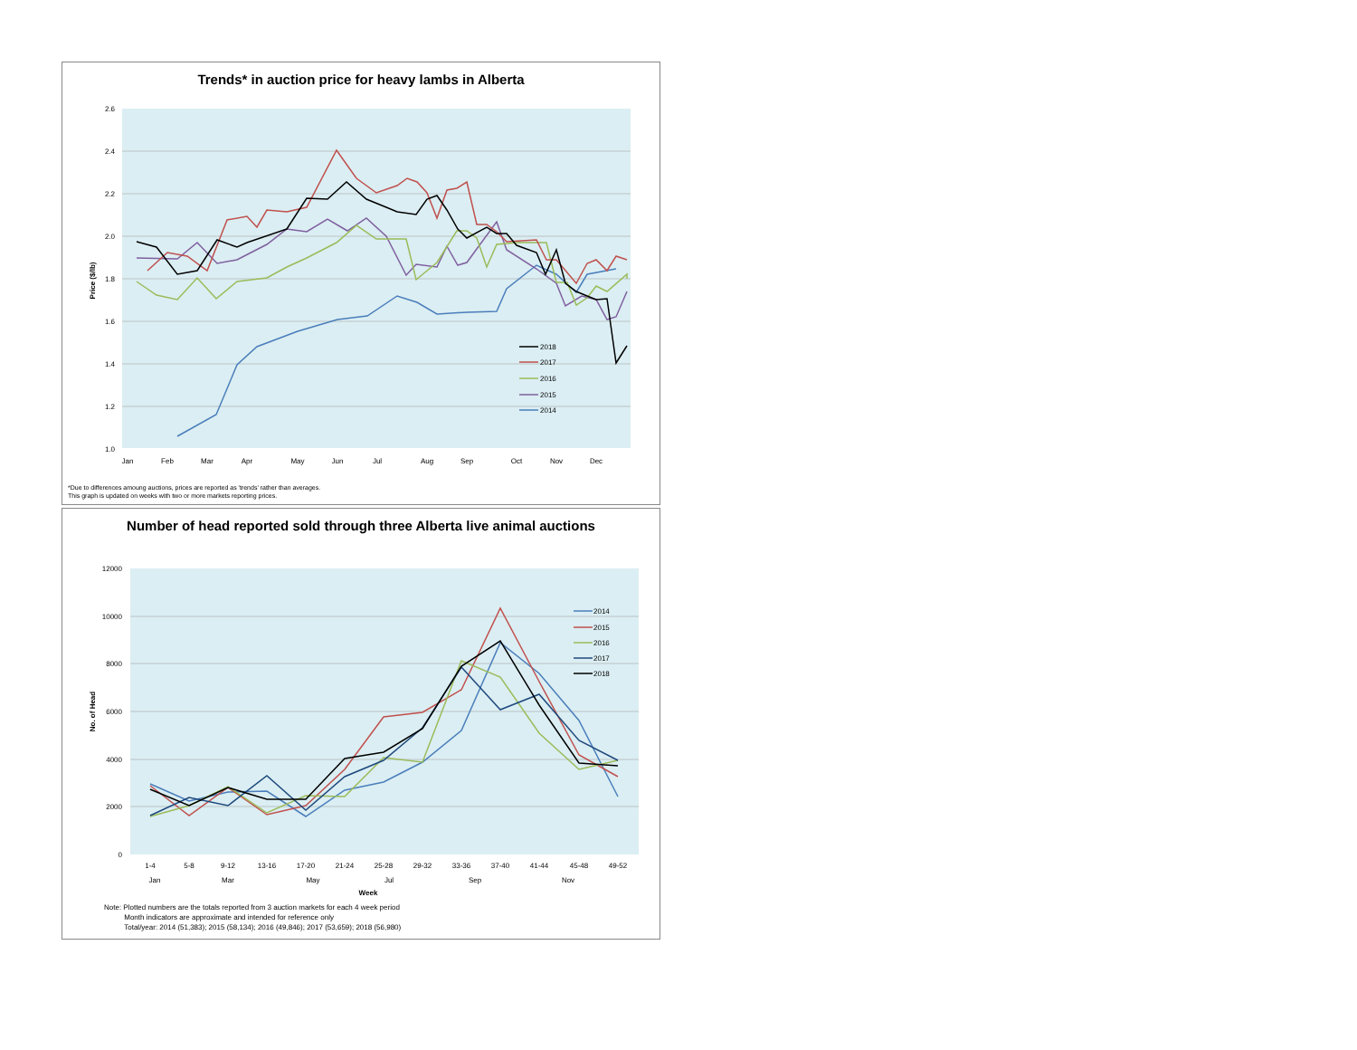Trends* in auction price for heavy lambs in Alberta
2.6
2.4
2.2
2.0
1.8
1.6
1.4
1.2
1.0
Price ($/lb)
Jan
Feb
Mar
Apr
May
Jun
Jul
Aug
Sep
Oct
Nov
Dec
2018
2017
2016
2015
2014
*Due to differences amoung auctions, prices are reported as 'trends' rather than averages.
This graph is updated on weeks with two or more markets reporting prices.
Number of head reported sold through three Alberta live animal auctions
12000
10000
8000
6000
4000
2000
0
No. of Head
1-4
5-8
9-12
13-16
17-20
21-24
25-28
29-32
33-36
37-40
41-44
45-48
49-52
Jan
Mar
May
Jul
Sep
Nov
Week
2014
2015
2016
2017
2018
Note: Plotted numbers are the totals reported from 3 auction markets for each 4 week period
Month indicators are approximate and intended for reference only
Total/year: 2014 (51,383); 2015 (58,134); 2016 (49,846); 2017 (53,659); 2018 (56,980)